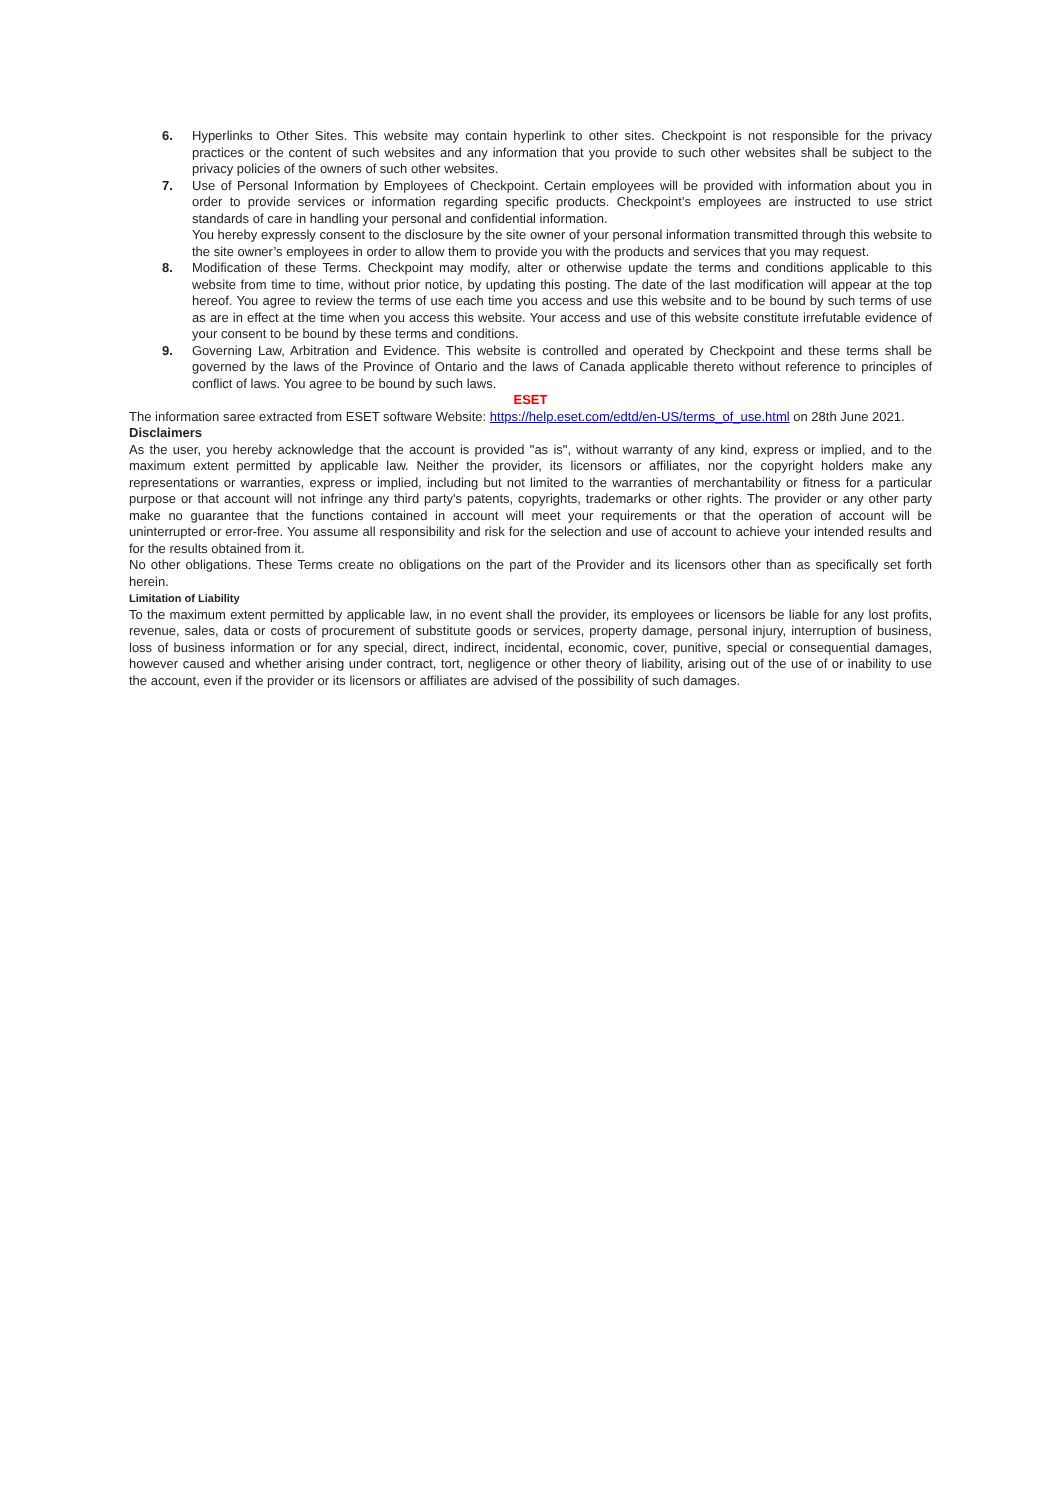6. Hyperlinks to Other Sites. This website may contain hyperlink to other sites. Checkpoint is not responsible for the privacy practices or the content of such websites and any information that you provide to such other websites shall be subject to the privacy policies of the owners of such other websites.
7. Use of Personal Information by Employees of Checkpoint. Certain employees will be provided with information about you in order to provide services or information regarding specific products. Checkpoint’s employees are instructed to use strict standards of care in handling your personal and confidential information.
You hereby expressly consent to the disclosure by the site owner of your personal information transmitted through this website to the site owner’s employees in order to allow them to provide you with the products and services that you may request.
8. Modification of these Terms. Checkpoint may modify, alter or otherwise update the terms and conditions applicable to this website from time to time, without prior notice, by updating this posting. The date of the last modification will appear at the top hereof. You agree to review the terms of use each time you access and use this website and to be bound by such terms of use as are in effect at the time when you access this website. Your access and use of this website constitute irrefutable evidence of your consent to be bound by these terms and conditions.
9. Governing Law, Arbitration and Evidence. This website is controlled and operated by Checkpoint and these terms shall be governed by the laws of the Province of Ontario and the laws of Canada applicable thereto without reference to principles of conflict of laws. You agree to be bound by such laws.
ESET
The information saree extracted from ESET software Website: https://help.eset.com/edtd/en-US/terms_of_use.html on 28th June 2021.
Disclaimers
As the user, you hereby acknowledge that the account is provided "as is", without warranty of any kind, express or implied, and to the maximum extent permitted by applicable law. Neither the provider, its licensors or affiliates, nor the copyright holders make any representations or warranties, express or implied, including but not limited to the warranties of merchantability or fitness for a particular purpose or that account will not infringe any third party's patents, copyrights, trademarks or other rights. The provider or any other party make no guarantee that the functions contained in account will meet your requirements or that the operation of account will be uninterrupted or error-free. You assume all responsibility and risk for the selection and use of account to achieve your intended results and for the results obtained from it.
No other obligations. These Terms create no obligations on the part of the Provider and its licensors other than as specifically set forth herein.
Limitation of Liability
To the maximum extent permitted by applicable law, in no event shall the provider, its employees or licensors be liable for any lost profits, revenue, sales, data or costs of procurement of substitute goods or services, property damage, personal injury, interruption of business, loss of business information or for any special, direct, indirect, incidental, economic, cover, punitive, special or consequential damages, however caused and whether arising under contract, tort, negligence or other theory of liability, arising out of the use of or inability to use the account, even if the provider or its licensors or affiliates are advised of the possibility of such damages.